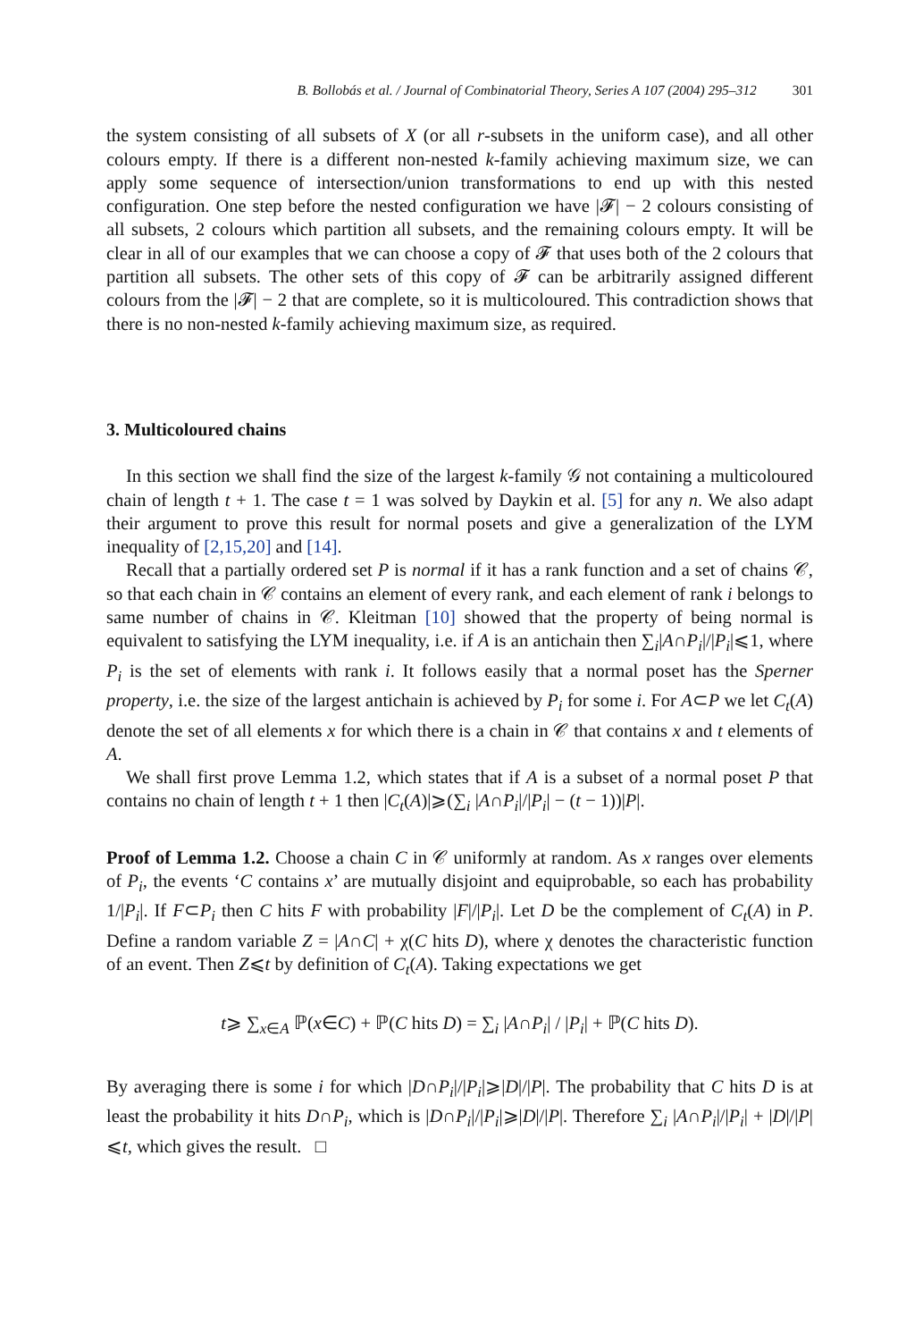B. Bollobás et al. / Journal of Combinatorial Theory, Series A 107 (2004) 295–312 301
the system consisting of all subsets of X (or all r-subsets in the uniform case), and all other colours empty. If there is a different non-nested k-family achieving maximum size, we can apply some sequence of intersection/union transformations to end up with this nested configuration. One step before the nested configuration we have |𝓕| − 2 colours consisting of all subsets, 2 colours which partition all subsets, and the remaining colours empty. It will be clear in all of our examples that we can choose a copy of 𝓕 that uses both of the 2 colours that partition all subsets. The other sets of this copy of 𝓕 can be arbitrarily assigned different colours from the |𝓕| − 2 that are complete, so it is multicoloured. This contradiction shows that there is no non-nested k-family achieving maximum size, as required.
3. Multicoloured chains
In this section we shall find the size of the largest k-family 𝒢 not containing a multicoloured chain of length t + 1. The case t = 1 was solved by Daykin et al. [5] for any n. We also adapt their argument to prove this result for normal posets and give a generalization of the LYM inequality of [2,15,20] and [14].
Recall that a partially ordered set P is normal if it has a rank function and a set of chains 𝒞, so that each chain in 𝒞 contains an element of every rank, and each element of rank i belongs to same number of chains in 𝒞. Kleitman [10] showed that the property of being normal is equivalent to satisfying the LYM inequality, i.e. if A is an antichain then ∑<sub>i</sub>|A∩P<sub>i</sub>|/|P<sub>i</sub>|⩽1, where P<sub>i</sub> is the set of elements with rank i. It follows easily that a normal poset has the Sperner property, i.e. the size of the largest antichain is achieved by P<sub>i</sub> for some i. For A⊂P we let C<sub>t</sub>(A) denote the set of all elements x for which there is a chain in 𝒞 that contains x and t elements of A.
We shall first prove Lemma 1.2, which states that if A is a subset of a normal poset P that contains no chain of length t + 1 then |C<sub>t</sub>(A)|⩾(∑<sub>i</sub> |A∩P<sub>i</sub>|/|P<sub>i</sub>| − (t − 1))|P|.
Proof of Lemma 1.2. Choose a chain C in 𝒞 uniformly at random. As x ranges over elements of P<sub>i</sub>, the events ‘C contains x’ are mutually disjoint and equiprobable, so each has probability 1/|P<sub>i</sub>|. If F⊂P<sub>i</sub> then C hits F with probability |F|/|P<sub>i</sub>|. Let D be the complement of C<sub>t</sub>(A) in P. Define a random variable Z = |A∩C| + χ(C hits D), where χ denotes the characteristic function of an event. Then Z⩽t by definition of C<sub>t</sub>(A). Taking expectations we get
t⩾ ∑<sub>x∈A</sub> ℙ(x∈C) + ℙ(C hits D) = ∑<sub>i</sub> |A∩P<sub>i</sub>| / |P<sub>i</sub>| + ℙ(C hits D).
By averaging there is some i for which |D∩P<sub>i</sub>|/|P<sub>i</sub>|⩾|D|/|P|. The probability that C hits D is at least the probability it hits D∩P<sub>i</sub>, which is |D∩P<sub>i</sub>|/|P<sub>i</sub>|⩾|D|/|P|. Therefore ∑<sub>i</sub> |A∩P<sub>i</sub>|/|P<sub>i</sub>| + |D|/|P|⩽t, which gives the result. □